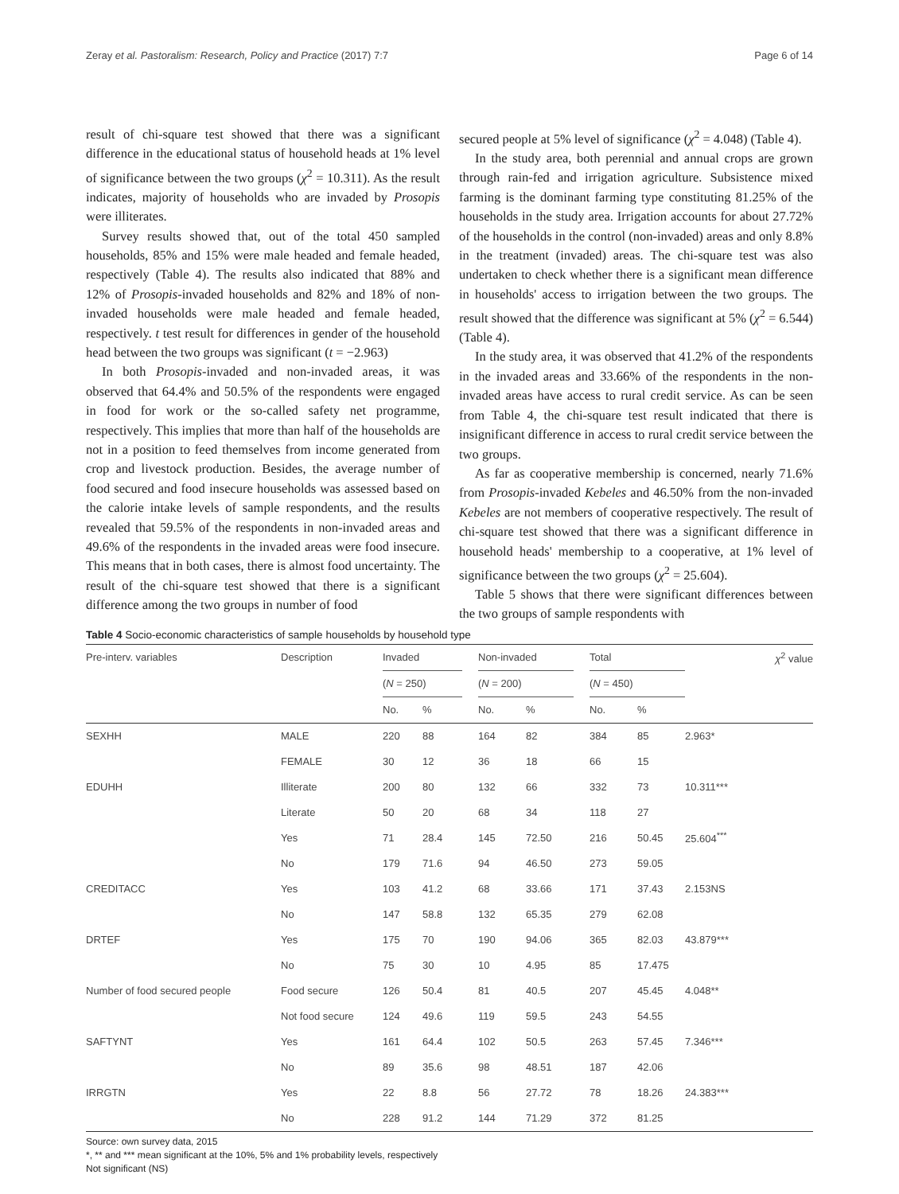Zeray et al. Pastoralism: Research, Policy and Practice (2017) 7:7 Page 6 of 14
result of chi-square test showed that there was a significant difference in the educational status of household heads at 1% level of significance between the two groups (χ<sup>2</sup> = 10.311). As the result indicates, majority of households who are invaded by Prosopis were illiterates.
Survey results showed that, out of the total 450 sampled households, 85% and 15% were male headed and female headed, respectively (Table 4). The results also indicated that 88% and 12% of Prosopis-invaded households and 82% and 18% of non-invaded households were male headed and female headed, respectively. t test result for differences in gender of the household head between the two groups was significant (t = −2.963)
In both Prosopis-invaded and non-invaded areas, it was observed that 64.4% and 50.5% of the respondents were engaged in food for work or the so-called safety net programme, respectively. This implies that more than half of the households are not in a position to feed themselves from income generated from crop and livestock production. Besides, the average number of food secured and food insecure households was assessed based on the calorie intake levels of sample respondents, and the results revealed that 59.5% of the respondents in non-invaded areas and 49.6% of the respondents in the invaded areas were food insecure. This means that in both cases, there is almost food uncertainty. The result of the chi-square test showed that there is a significant difference among the two groups in number of food
secured people at 5% level of significance (χ<sup>2</sup> = 4.048) (Table 4).
In the study area, both perennial and annual crops are grown through rain-fed and irrigation agriculture. Subsistence mixed farming is the dominant farming type constituting 81.25% of the households in the study area. Irrigation accounts for about 27.72% of the households in the control (non-invaded) areas and only 8.8% in the treatment (invaded) areas. The chi-square test was also undertaken to check whether there is a significant mean difference in households' access to irrigation between the two groups. The result showed that the difference was significant at 5% (χ<sup>2</sup> = 6.544) (Table 4).
In the study area, it was observed that 41.2% of the respondents in the invaded areas and 33.66% of the respondents in the non-invaded areas have access to rural credit service. As can be seen from Table 4, the chi-square test result indicated that there is insignificant difference in access to rural credit service between the two groups.
As far as cooperative membership is concerned, nearly 71.6% from Prosopis-invaded Kebeles and 46.50% from the non-invaded Kebeles are not members of cooperative respectively. The result of chi-square test showed that there was a significant difference in household heads' membership to a cooperative, at 1% level of significance between the two groups (χ<sup>2</sup> = 25.604).
Table 5 shows that there were significant differences between the two groups of sample respondents with
Table 4 Socio-economic characteristics of sample households by household type
| Pre-interv. variables | Description | Invaded | | | Non-invaded | | | Total | | χ<sup>2</sup> value |
| --- | --- | --- | --- | --- | --- | --- | --- | --- | --- | --- |
| | | ( N = 250) | | | ( N = 200) | | | ( N = 450) | | |
| | | No. | % | | No. | % | | No. | % | |
| SEXHH | MALE | 220 | 88 | | 164 | 82 | | 384 | 85 | 2.963* |
| | FEMALE | 30 | 12 | | 36 | 18 | | 66 | 15 | |
| EDUHH | Illiterate | 200 | 80 | | 132 | 66 | | 332 | 73 | 10.311*** |
| | Literate | 50 | 20 | | 68 | 34 | | 118 | 27 | |
| | Yes | 71 | 28.4 | | 145 | 72.50 | | 216 | 50.45 | 25.604<sup>***</sup> |
| | No | 179 | 71.6 | | 94 | 46.50 | | 273 | 59.05 | |
| CREDITACC | Yes | 103 | 41.2 | | 68 | 33.66 | | 171 | 37.43 | 2.153NS |
| | No | 147 | 58.8 | | 132 | 65.35 | | 279 | 62.08 | |
| DRTEF | Yes | 175 | 70 | | 190 | 94.06 | | 365 | 82.03 | 43.879*** |
| | No | 75 | 30 | | 10 | 4.95 | | 85 | 17.475 | |
| Number of food secured people | Food secure | 126 | 50.4 | | 81 | 40.5 | | 207 | 45.45 | 4.048** |
| | Not food secure | 124 | 49.6 | | 119 | 59.5 | | 243 | 54.55 | |
| SAFTYNT | Yes | 161 | 64.4 | | 102 | 50.5 | | 263 | 57.45 | 7.346*** |
| | No | 89 | 35.6 | | 98 | 48.51 | | 187 | 42.06 | |
| IRRGTN | Yes | 22 | 8.8 | | 56 | 27.72 | | 78 | 18.26 | 24.383*** |
| | No | 228 | 91.2 | | 144 | 71.29 | | 372 | 81.25 | |
Source: own survey data, 2015
*, ** and *** mean significant at the 10%, 5% and 1% probability levels, respectively
Not significant (NS)